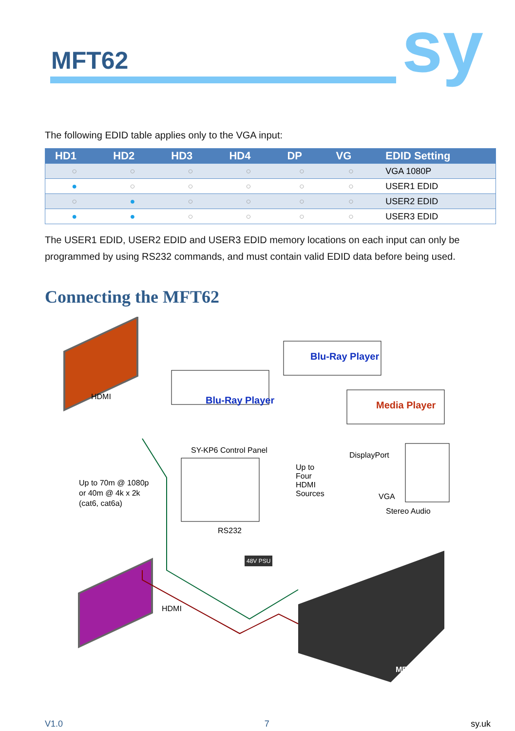MFT62 sy
The following EDID table applies only to the VGA input:
| HD1 | HD2 | HD3 | HD4 | DP | VG | EDID Setting |
| --- | --- | --- | --- | --- | --- | --- |
| ○ | ○ | ○ | ○ | ○ | ○ | VGA 1080P |
| ● | ○ | ○ | ○ | ○ | ○ | USER1 EDID |
| ○ | ● | ○ | ○ | ○ | ○ | USER2 EDID |
| ● | ● | ○ | ○ | ○ | ○ | USER3 EDID |
The USER1 EDID, USER2 EDID and USER3 EDID memory locations on each input can only be programmed by using RS232 commands, and must contain valid EDID data before being used.
Connecting the MFT62
Blu-Ray Player
Blu-Ray Player
Media Player
HDMI
SY-KP6 Control Panel
Up to 70m @ 1080p
or 40m @ 4k x 2k
(cat6, cat6a)
Up to Four HDMI Sources
DisplayPort
VGA
Stereo Audio
RS232
48V PSU
HDMI
MFT62
V1.0 7 sy.uk